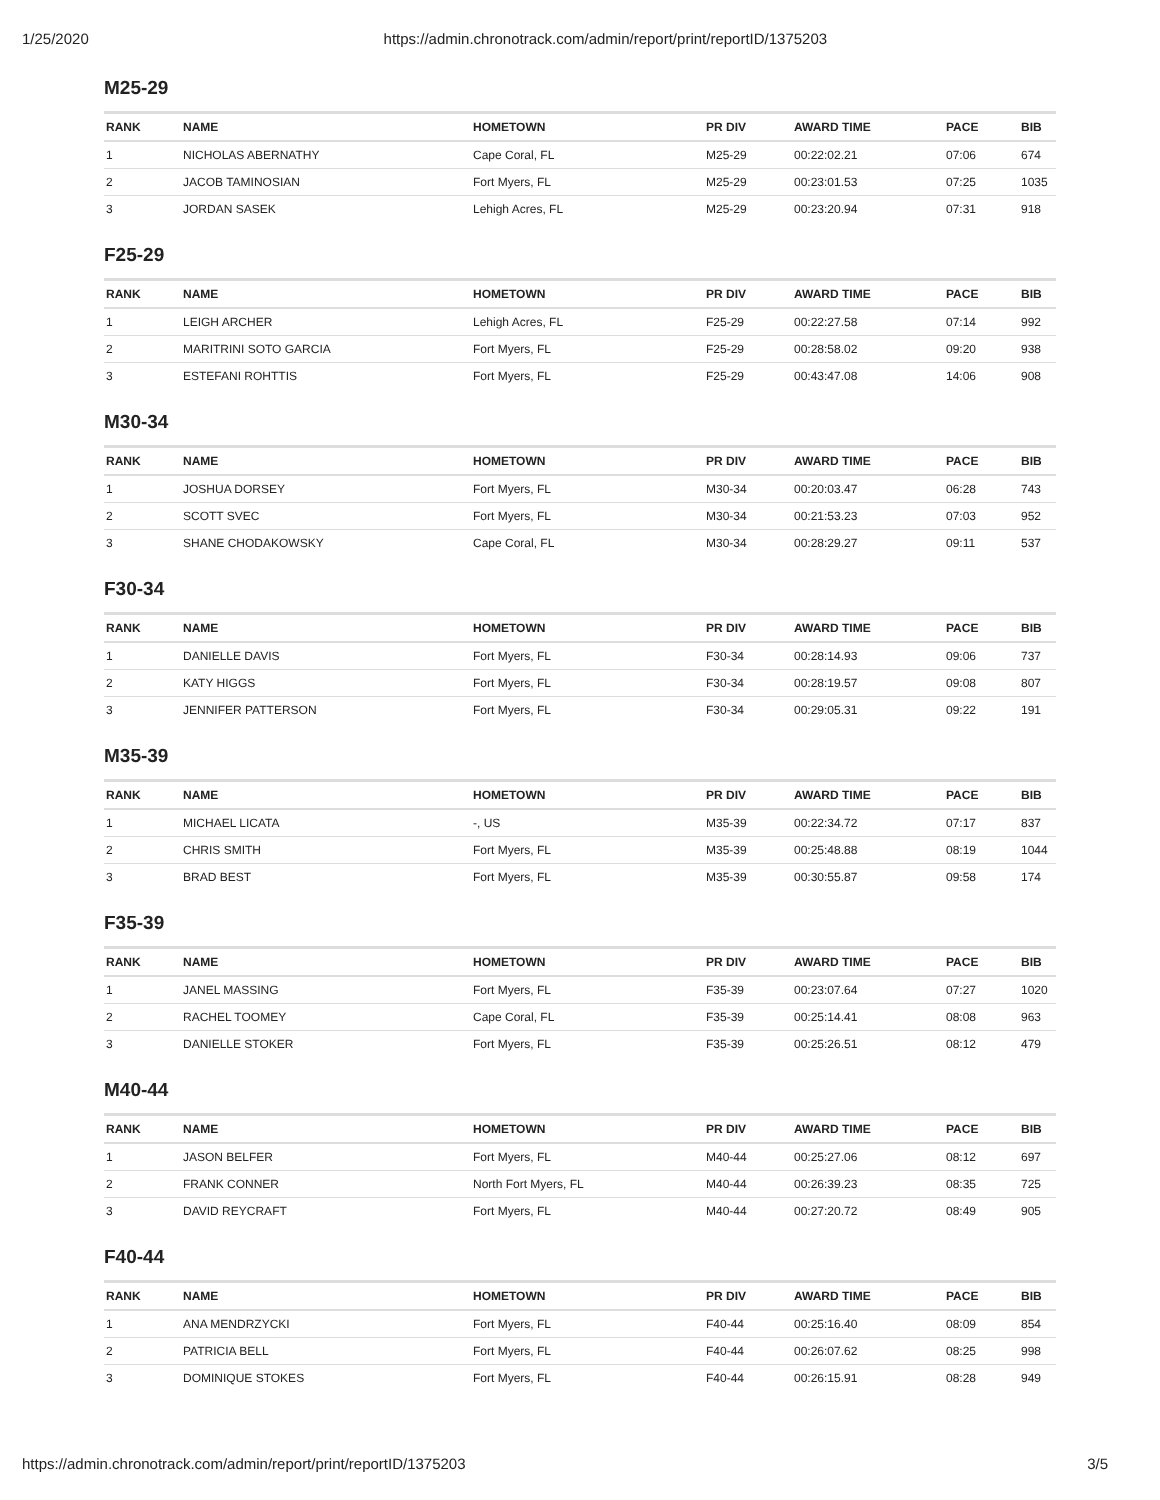1/25/2020 https://admin.chronotrack.com/admin/report/print/reportID/1375203
M25-29
| RANK | NAME | HOMETOWN | PR DIV | AWARD TIME | PACE | BIB |
| --- | --- | --- | --- | --- | --- | --- |
| 1 | NICHOLAS ABERNATHY | Cape Coral, FL | M25-29 | 00:22:02.21 | 07:06 | 674 |
| 2 | JACOB TAMINOSIAN | Fort Myers, FL | M25-29 | 00:23:01.53 | 07:25 | 1035 |
| 3 | JORDAN SASEK | Lehigh Acres, FL | M25-29 | 00:23:20.94 | 07:31 | 918 |
F25-29
| RANK | NAME | HOMETOWN | PR DIV | AWARD TIME | PACE | BIB |
| --- | --- | --- | --- | --- | --- | --- |
| 1 | LEIGH ARCHER | Lehigh Acres, FL | F25-29 | 00:22:27.58 | 07:14 | 992 |
| 2 | MARITRINI SOTO GARCIA | Fort Myers, FL | F25-29 | 00:28:58.02 | 09:20 | 938 |
| 3 | ESTEFANI ROHTTIS | Fort Myers, FL | F25-29 | 00:43:47.08 | 14:06 | 908 |
M30-34
| RANK | NAME | HOMETOWN | PR DIV | AWARD TIME | PACE | BIB |
| --- | --- | --- | --- | --- | --- | --- |
| 1 | JOSHUA DORSEY | Fort Myers, FL | M30-34 | 00:20:03.47 | 06:28 | 743 |
| 2 | SCOTT SVEC | Fort Myers, FL | M30-34 | 00:21:53.23 | 07:03 | 952 |
| 3 | SHANE CHODAKOWSKY | Cape Coral, FL | M30-34 | 00:28:29.27 | 09:11 | 537 |
F30-34
| RANK | NAME | HOMETOWN | PR DIV | AWARD TIME | PACE | BIB |
| --- | --- | --- | --- | --- | --- | --- |
| 1 | DANIELLE DAVIS | Fort Myers, FL | F30-34 | 00:28:14.93 | 09:06 | 737 |
| 2 | KATY HIGGS | Fort Myers, FL | F30-34 | 00:28:19.57 | 09:08 | 807 |
| 3 | JENNIFER PATTERSON | Fort Myers, FL | F30-34 | 00:29:05.31 | 09:22 | 191 |
M35-39
| RANK | NAME | HOMETOWN | PR DIV | AWARD TIME | PACE | BIB |
| --- | --- | --- | --- | --- | --- | --- |
| 1 | MICHAEL LICATA | -, US | M35-39 | 00:22:34.72 | 07:17 | 837 |
| 2 | CHRIS SMITH | Fort Myers, FL | M35-39 | 00:25:48.88 | 08:19 | 1044 |
| 3 | BRAD BEST | Fort Myers, FL | M35-39 | 00:30:55.87 | 09:58 | 174 |
F35-39
| RANK | NAME | HOMETOWN | PR DIV | AWARD TIME | PACE | BIB |
| --- | --- | --- | --- | --- | --- | --- |
| 1 | JANEL MASSING | Fort Myers, FL | F35-39 | 00:23:07.64 | 07:27 | 1020 |
| 2 | RACHEL TOOMEY | Cape Coral, FL | F35-39 | 00:25:14.41 | 08:08 | 963 |
| 3 | DANIELLE STOKER | Fort Myers, FL | F35-39 | 00:25:26.51 | 08:12 | 479 |
M40-44
| RANK | NAME | HOMETOWN | PR DIV | AWARD TIME | PACE | BIB |
| --- | --- | --- | --- | --- | --- | --- |
| 1 | JASON BELFER | Fort Myers, FL | M40-44 | 00:25:27.06 | 08:12 | 697 |
| 2 | FRANK CONNER | North Fort Myers, FL | M40-44 | 00:26:39.23 | 08:35 | 725 |
| 3 | DAVID REYCRAFT | Fort Myers, FL | M40-44 | 00:27:20.72 | 08:49 | 905 |
F40-44
| RANK | NAME | HOMETOWN | PR DIV | AWARD TIME | PACE | BIB |
| --- | --- | --- | --- | --- | --- | --- |
| 1 | ANA MENDRZYCKI | Fort Myers, FL | F40-44 | 00:25:16.40 | 08:09 | 854 |
| 2 | PATRICIA BELL | Fort Myers, FL | F40-44 | 00:26:07.62 | 08:25 | 998 |
| 3 | DOMINIQUE STOKES | Fort Myers, FL | F40-44 | 00:26:15.91 | 08:28 | 949 |
https://admin.chronotrack.com/admin/report/print/reportID/1375203 3/5